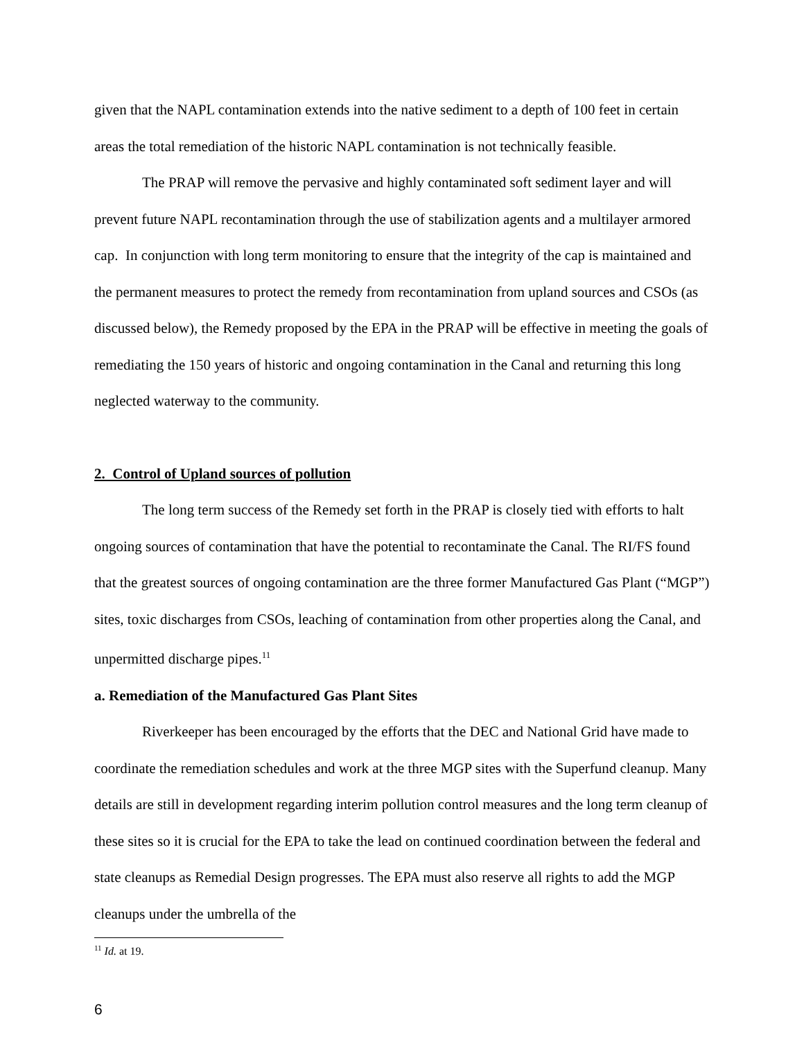given that the NAPL contamination extends into the native sediment to a depth of 100 feet in certain areas the total remediation of the historic NAPL contamination is not technically feasible.
The PRAP will remove the pervasive and highly contaminated soft sediment layer and will prevent future NAPL recontamination through the use of stabilization agents and a multilayer armored cap. In conjunction with long term monitoring to ensure that the integrity of the cap is maintained and the permanent measures to protect the remedy from recontamination from upland sources and CSOs (as discussed below), the Remedy proposed by the EPA in the PRAP will be effective in meeting the goals of remediating the 150 years of historic and ongoing contamination in the Canal and returning this long neglected waterway to the community.
2. Control of Upland sources of pollution
The long term success of the Remedy set forth in the PRAP is closely tied with efforts to halt ongoing sources of contamination that have the potential to recontaminate the Canal. The RI/FS found that the greatest sources of ongoing contamination are the three former Manufactured Gas Plant (“MGP”) sites, toxic discharges from CSOs, leaching of contamination from other properties along the Canal, and unpermitted discharge pipes.<sup>11</sup>
a. Remediation of the Manufactured Gas Plant Sites
Riverkeeper has been encouraged by the efforts that the DEC and National Grid have made to coordinate the remediation schedules and work at the three MGP sites with the Superfund cleanup. Many details are still in development regarding interim pollution control measures and the long term cleanup of these sites so it is crucial for the EPA to take the lead on continued coordination between the federal and state cleanups as Remedial Design progresses. The EPA must also reserve all rights to add the MGP cleanups under the umbrella of the
<sup>11</sup> Id. at 19.
6